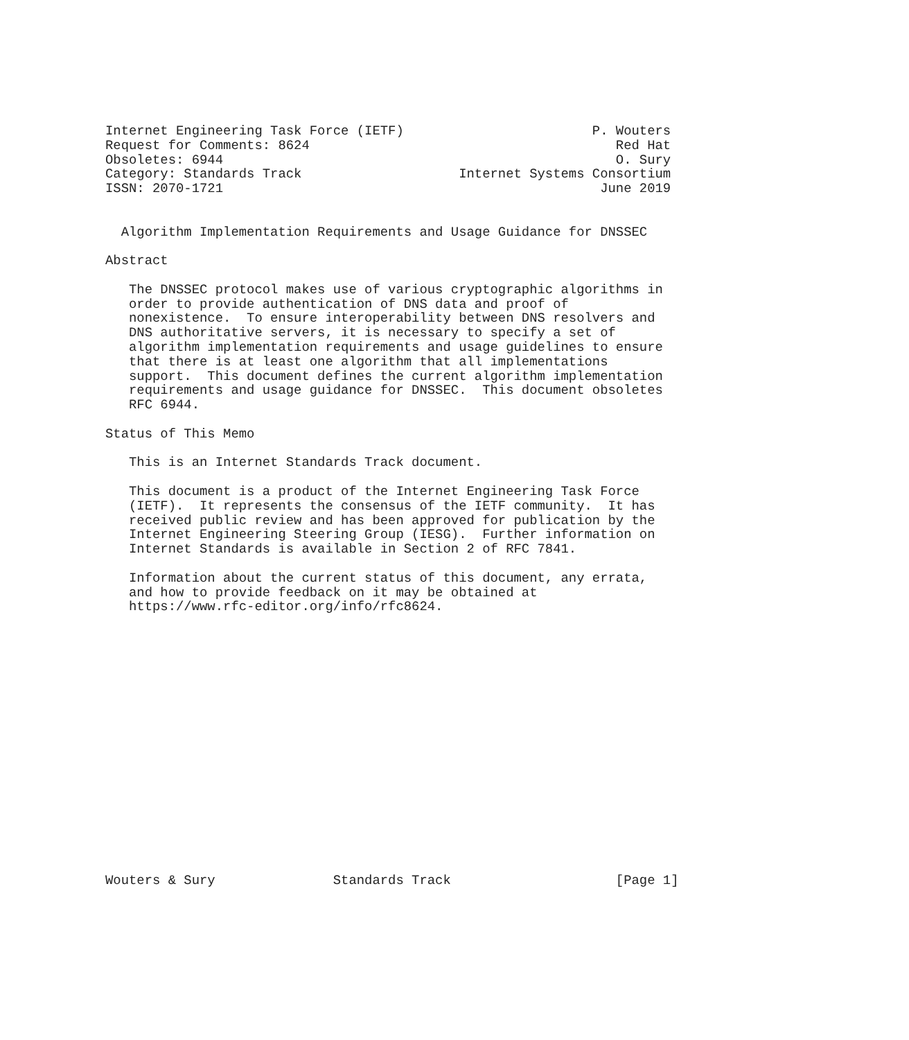Internet Engineering Task Force (IETF)                        P. Wouters
Request for Comments: 8624                                       Red Hat
Obsoletes: 6944                                                  O. Sury
Category: Standards Track                    Internet Systems Consortium
ISSN: 2070-1721                                                June 2019


  Algorithm Implementation Requirements and Usage Guidance for DNSSEC

Abstract

   The DNSSEC protocol makes use of various cryptographic algorithms in
   order to provide authentication of DNS data and proof of
   nonexistence.  To ensure interoperability between DNS resolvers and
   DNS authoritative servers, it is necessary to specify a set of
   algorithm implementation requirements and usage guidelines to ensure
   that there is at least one algorithm that all implementations
   support.  This document defines the current algorithm implementation
   requirements and usage guidance for DNSSEC.  This document obsoletes
   RFC 6944.

Status of This Memo

   This is an Internet Standards Track document.

   This document is a product of the Internet Engineering Task Force
   (IETF).  It represents the consensus of the IETF community.  It has
   received public review and has been approved for publication by the
   Internet Engineering Steering Group (IESG).  Further information on
   Internet Standards is available in Section 2 of RFC 7841.

   Information about the current status of this document, any errata,
   and how to provide feedback on it may be obtained at
   https://www.rfc-editor.org/info/rfc8624.


















Wouters & Sury               Standards Track                     [Page 1]